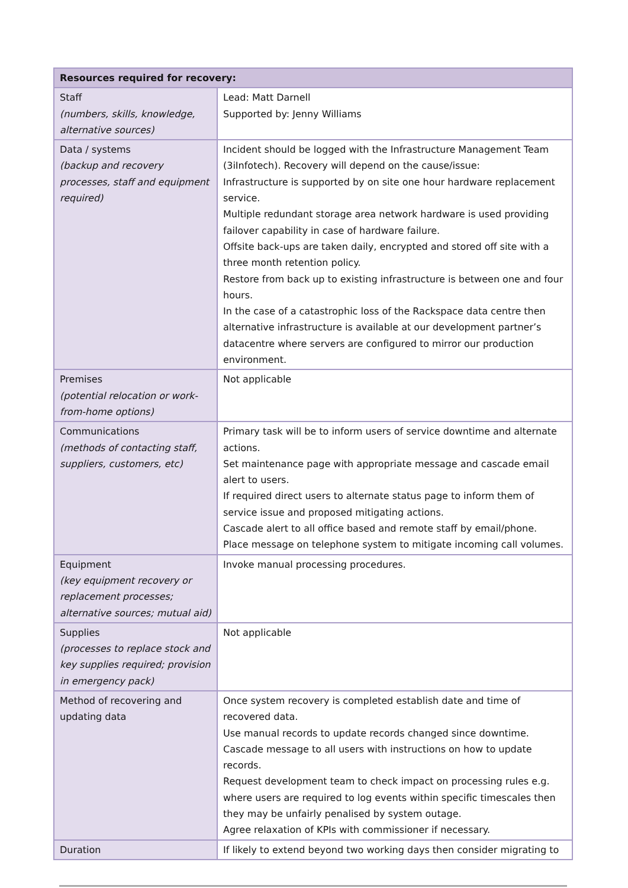| Resources required for recovery: | |
| --- | --- |
| Staff (numbers, skills, knowledge, alternative sources) | Lead: Matt Darnell Supported by: Jenny Williams |
| Data / systems (backup and recovery processes, staff and equipment required) | Incident should be logged with the Infrastructure Management Team (3iInfotech). Recovery will depend on the cause/issue: Infrastructure is supported by on site one hour hardware replacement service. Multiple redundant storage area network hardware is used providing failover capability in case of hardware failure. Offsite back-ups are taken daily, encrypted and stored off site with a three month retention policy. Restore from back up to existing infrastructure is between one and four hours. In the case of a catastrophic loss of the Rackspace data centre then alternative infrastructure is available at our development partner’s datacentre where servers are configured to mirror our production environment. |
| Premises (potential relocation or work-from-home options) | Not applicable |
| Communications (methods of contacting staff, suppliers, customers, etc) | Primary task will be to inform users of service downtime and alternate actions. Set maintenance page with appropriate message and cascade email alert to users. If required direct users to alternate status page to inform them of service issue and proposed mitigating actions. Cascade alert to all office based and remote staff by email/phone. Place message on telephone system to mitigate incoming call volumes. |
| Equipment (key equipment recovery or replacement processes; alternative sources; mutual aid) | Invoke manual processing procedures. |
| Supplies (processes to replace stock and key supplies required; provision in emergency pack) | Not applicable |
| Method of recovering and updating data | Once system recovery is completed establish date and time of recovered data. Use manual records to update records changed since downtime. Cascade message to all users with instructions on how to update records. Request development team to check impact on processing rules e.g. where users are required to log events within specific timescales then they may be unfairly penalised by system outage. Agree relaxation of KPIs with commissioner if necessary. |
| Duration | If likely to extend beyond two working days then consider migrating to |